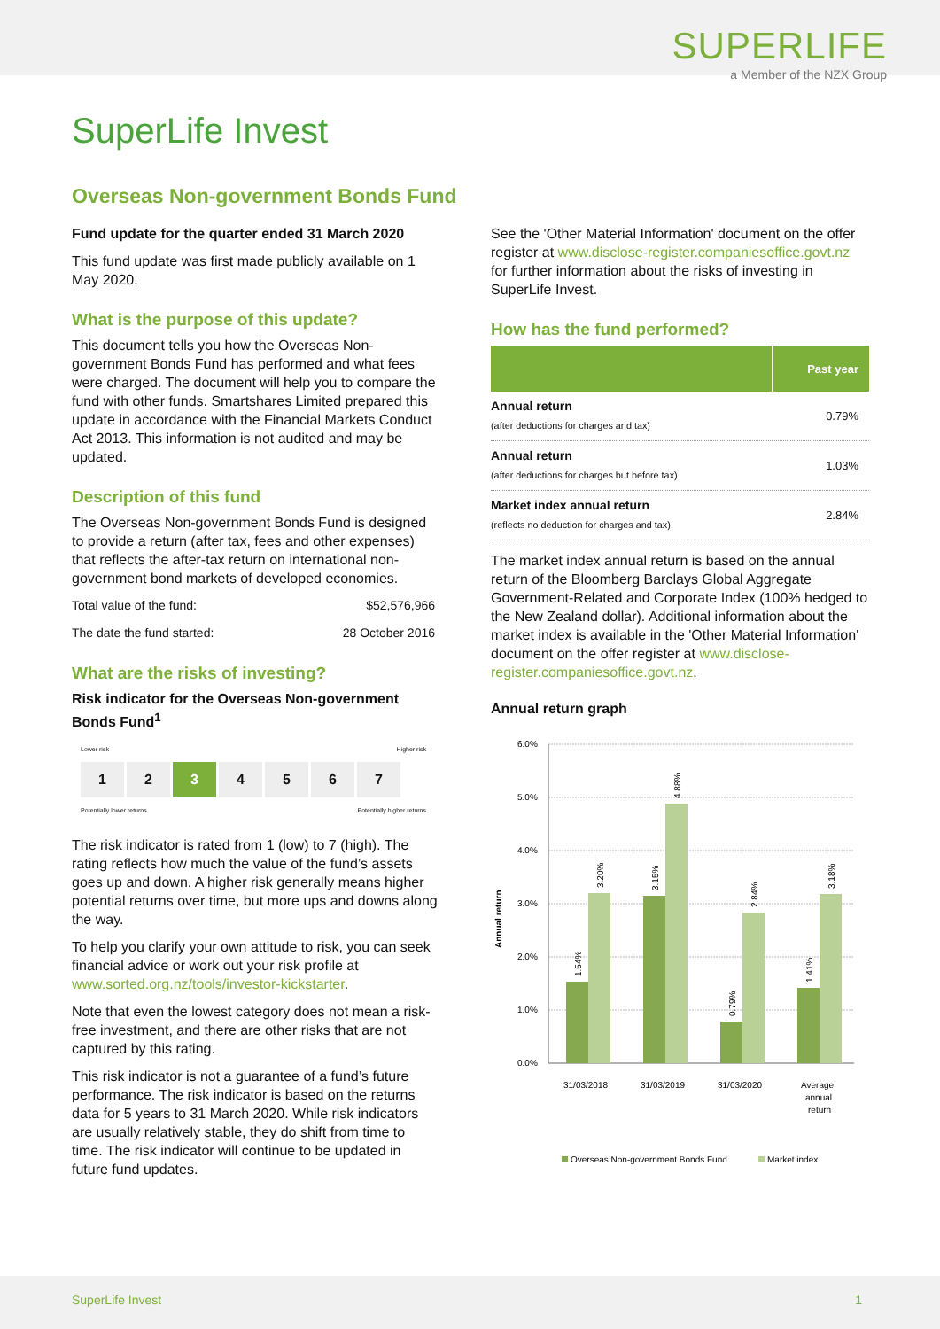SUPERLIFE
a Member of the NZX Group
SuperLife Invest
Overseas Non-government Bonds Fund
Fund update for the quarter ended 31 March 2020
This fund update was first made publicly available on 1 May 2020.
What is the purpose of this update?
This document tells you how the Overseas Non-government Bonds Fund has performed and what fees were charged. The document will help you to compare the fund with other funds. Smartshares Limited prepared this update in accordance with the Financial Markets Conduct Act 2013. This information is not audited and may be updated.
Description of this fund
The Overseas Non-government Bonds Fund is designed to provide a return (after tax, fees and other expenses) that reflects the after-tax return on international non-government bond markets of developed economies.
Total value of the fund: $52,576,966
The date the fund started: 28 October 2016
What are the risks of investing?
Risk indicator for the Overseas Non-government Bonds Fund<sup>1</sup>
Lower risk Higher risk
1 2 3 4 5 6 7
Potentially lower returns Potentially higher returns
The risk indicator is rated from 1 (low) to 7 (high). The rating reflects how much the value of the fund’s assets goes up and down. A higher risk generally means higher potential returns over time, but more ups and downs along the way.
To help you clarify your own attitude to risk, you can seek financial advice or work out your risk profile at www.sorted.org.nz/tools/investor-kickstarter.
Note that even the lowest category does not mean a risk-free investment, and there are other risks that are not captured by this rating.
This risk indicator is not a guarantee of a fund’s future performance. The risk indicator is based on the returns data for 5 years to 31 March 2020. While risk indicators are usually relatively stable, they do shift from time to time. The risk indicator will continue to be updated in future fund updates.
See the 'Other Material Information' document on the offer register at www.disclose-register.companiesoffice.govt.nz for further information about the risks of investing in SuperLife Invest.
How has the fund performed?
| | Past year |
| --- | --- |
| Annual return (after deductions for charges and tax) | 0.79% |
| Annual return (after deductions for charges but before tax) | 1.03% |
| Market index annual return (reflects no deduction for charges and tax) | 2.84% |
The market index annual return is based on the annual return of the Bloomberg Barclays Global Aggregate Government-Related and Corporate Index (100% hedged to the New Zealand dollar). Additional information about the market index is available in the 'Other Material Information' document on the offer register at www.disclose-register.companiesoffice.govt.nz.
Annual return graph
6.0%
5.0%
4.0%
3.0%
2.0%
1.0%
0.0%
Annual return
1.54%
3.20%
3.15%
4.88%
0.79%
2.84%
1.41%
3.18%
31/03/2018
31/03/2019
31/03/2020
Average
annual
return
Overseas Non-government Bonds Fund
Market index
SuperLife Invest 1